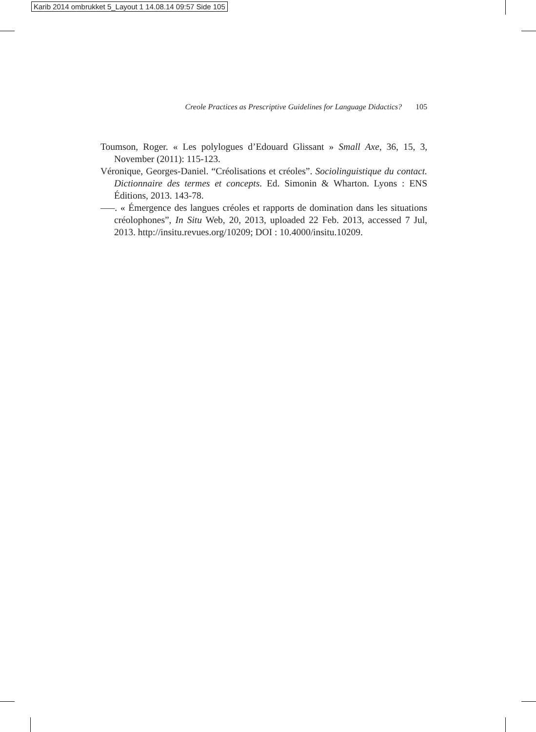Karib 2014 ombrukket 5_Layout 1 14.08.14 09:57 Side 105
Creole Practices as Prescriptive Guidelines for Language Didactics? 105
Toumson, Roger. « Les polylogues d’Edouard Glissant » Small Axe, 36, 15, 3, November (2011): 115-123.
Véronique, Georges-Daniel. “Créolisations et créoles”. Sociolinguistique du contact. Dictionnaire des termes et concepts. Ed. Simonin & Wharton. Lyons : ENS Éditions, 2013. 143-78.
–––. « Émergence des langues créoles et rapports de domination dans les situations créolophones”, In Situ Web, 20, 2013, uploaded 22 Feb. 2013, accessed 7 Jul, 2013. http://insitu.revues.org/10209; DOI : 10.4000/insitu.10209.